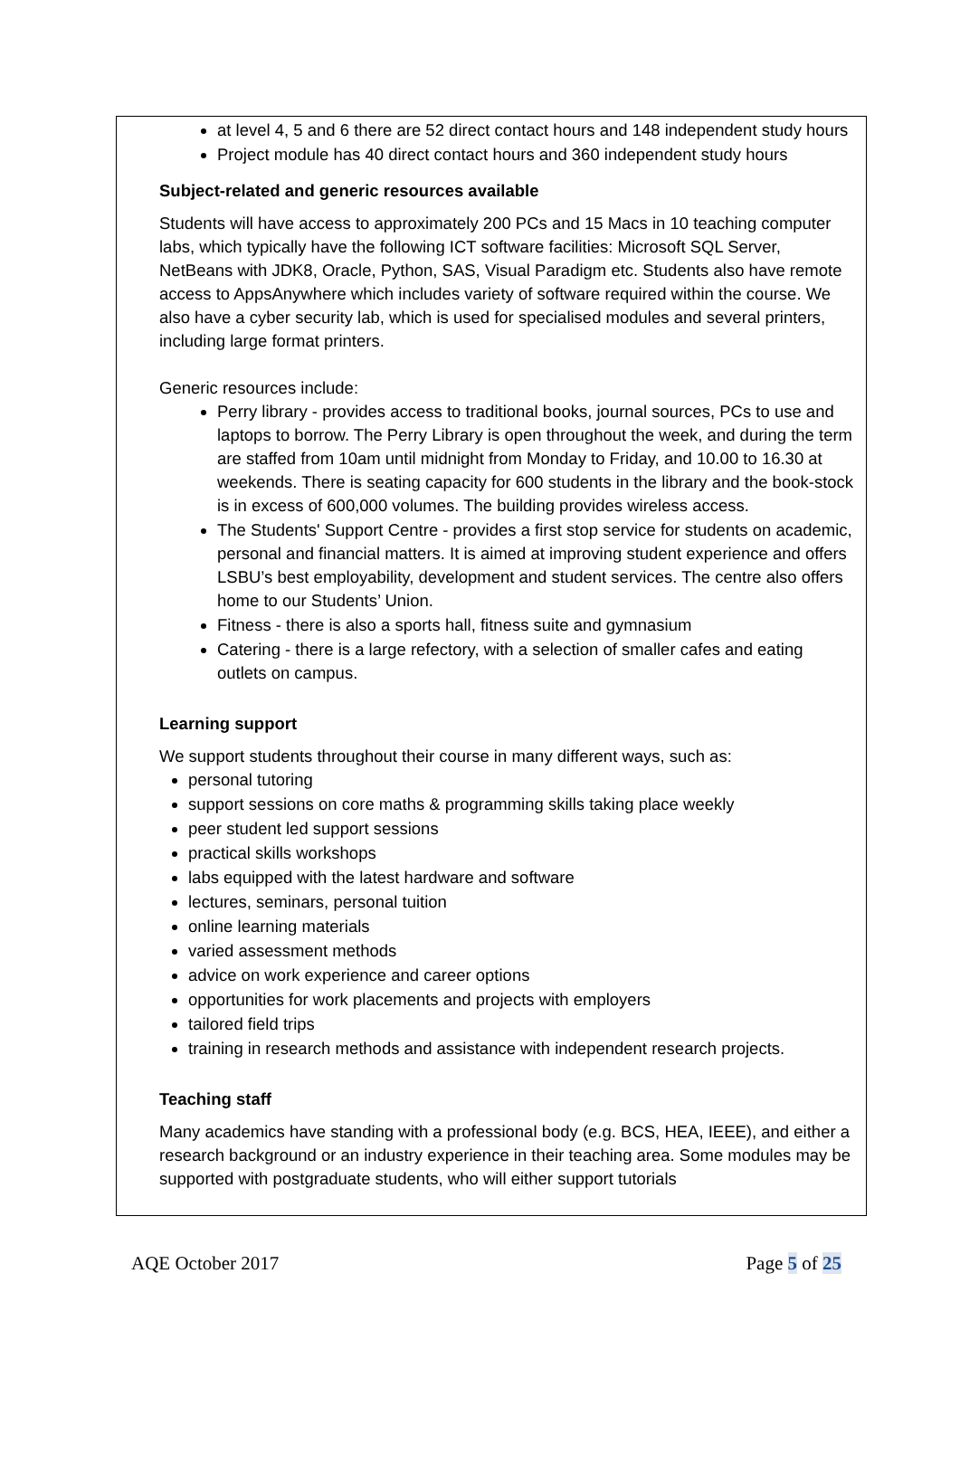at level 4, 5 and 6 there are 52 direct contact hours and 148 independent study hours
Project module has 40 direct contact hours and 360 independent study hours
Subject-related and generic resources available
Students will have access to approximately 200 PCs and 15 Macs in 10 teaching computer labs, which typically have the following ICT software facilities: Microsoft SQL Server, NetBeans with JDK8, Oracle, Python, SAS, Visual Paradigm etc. Students also have remote access to AppsAnywhere which includes variety of software required within the course. We also have a cyber security lab, which is used for specialised modules and several printers, including large format printers.
Generic resources include:
Perry library - provides access to traditional books, journal sources, PCs to use and laptops to borrow. The Perry Library is open throughout the week, and during the term are staffed from 10am until midnight from Monday to Friday, and 10.00 to 16.30 at weekends. There is seating capacity for 600 students in the library and the book-stock is in excess of 600,000 volumes. The building provides wireless access.
The Students' Support Centre - provides a first stop service for students on academic, personal and financial matters. It is aimed at improving student experience and offers LSBU’s best employability, development and student services. The centre also offers home to our Students’ Union.
Fitness - there is also a sports hall, fitness suite and gymnasium
Catering - there is a large refectory, with a selection of smaller cafes and eating outlets on campus.
Learning support
We support students throughout their course in many different ways, such as:
personal tutoring
support sessions on core maths & programming skills taking place weekly
peer student led support sessions
practical skills workshops
labs equipped with the latest hardware and software
lectures, seminars, personal tuition
online learning materials
varied assessment methods
advice on work experience and career options
opportunities for work placements and projects with employers
tailored field trips
training in research methods and assistance with independent research projects.
Teaching staff
Many academics have standing with a professional body (e.g. BCS, HEA, IEEE), and either a research background or an industry experience in their teaching area. Some modules may be supported with postgraduate students, who will either support tutorials
AQE October 2017 Page 5 of 25